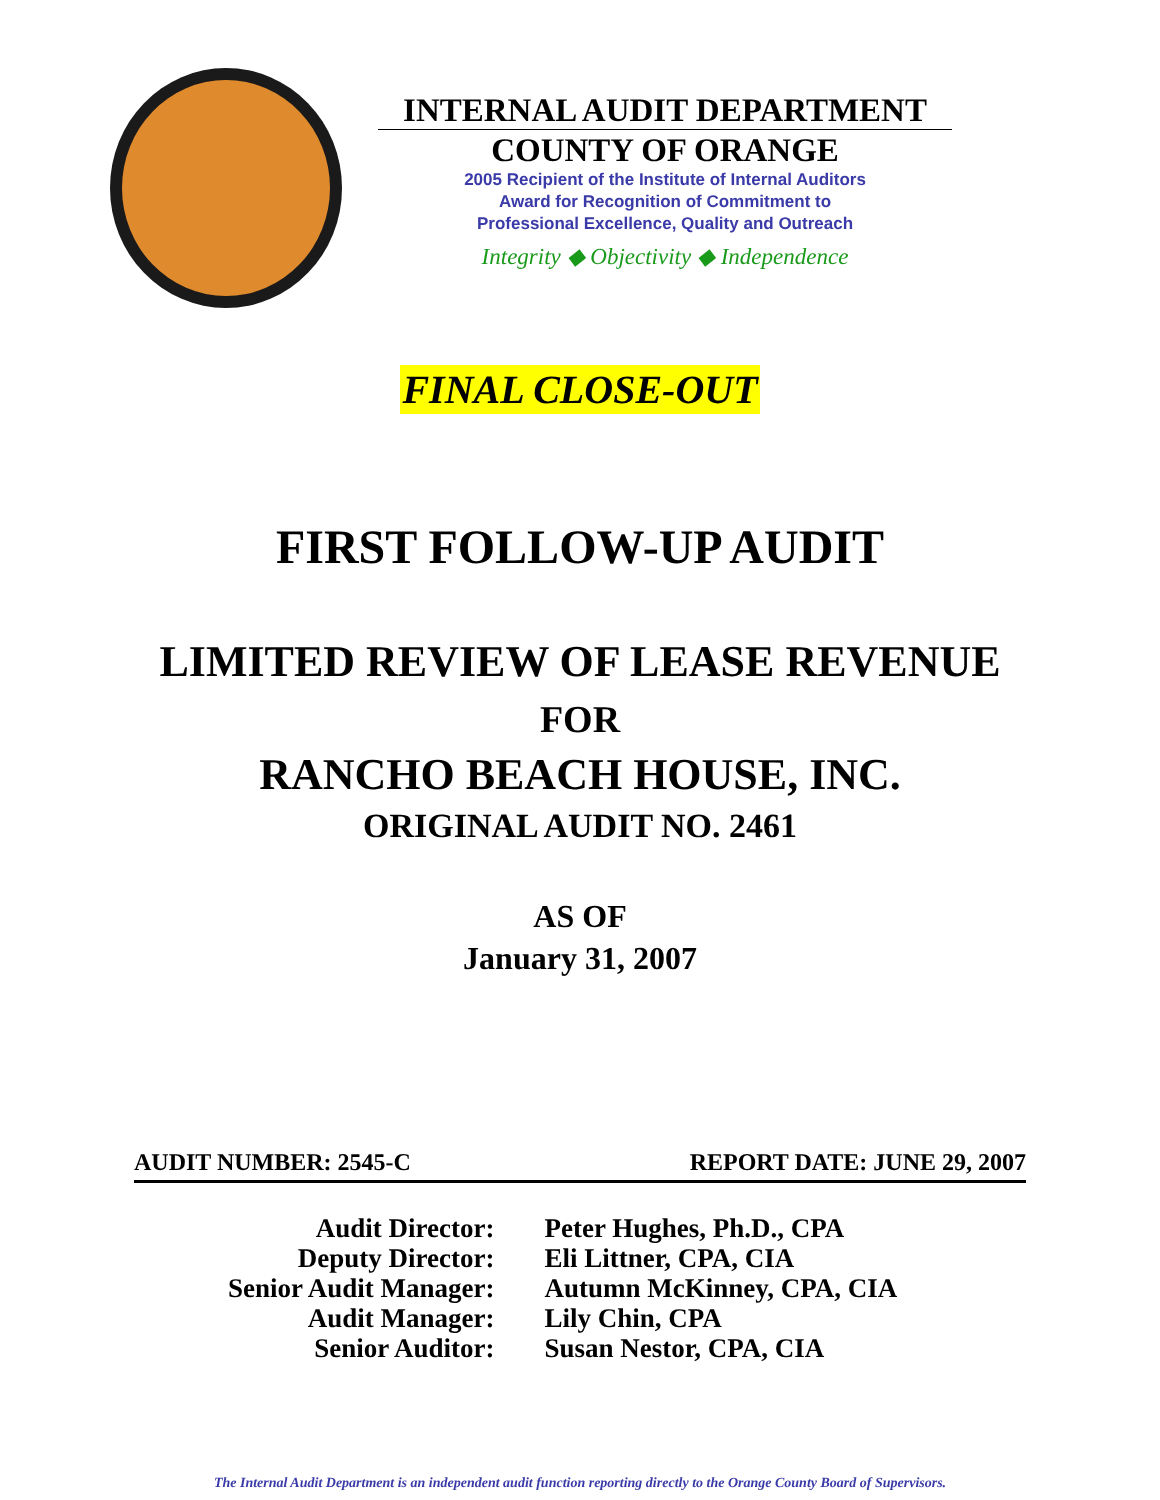INTERNAL AUDIT DEPARTMENT
COUNTY OF ORANGE
2005 Recipient of the Institute of Internal Auditors
Award for Recognition of Commitment to
Professional Excellence, Quality and Outreach
Integrity ◆ Objectivity ◆ Independence
FINAL CLOSE-OUT
FIRST FOLLOW-UP AUDIT
LIMITED REVIEW OF LEASE REVENUE
FOR
RANCHO BEACH HOUSE, INC.
ORIGINAL AUDIT NO. 2461
AS OF
January 31, 2007
AUDIT NUMBER: 2545-C REPORT DATE: JUNE 29, 2007
| Audit Director: | Peter Hughes, Ph.D., CPA |
| Deputy Director: | Eli Littner, CPA, CIA |
| Senior Audit Manager: | Autumn McKinney, CPA, CIA |
| Audit Manager: | Lily Chin, CPA |
| Senior Auditor: | Susan Nestor, CPA, CIA |
The Internal Audit Department is an independent audit function reporting directly to the Orange County Board of Supervisors.